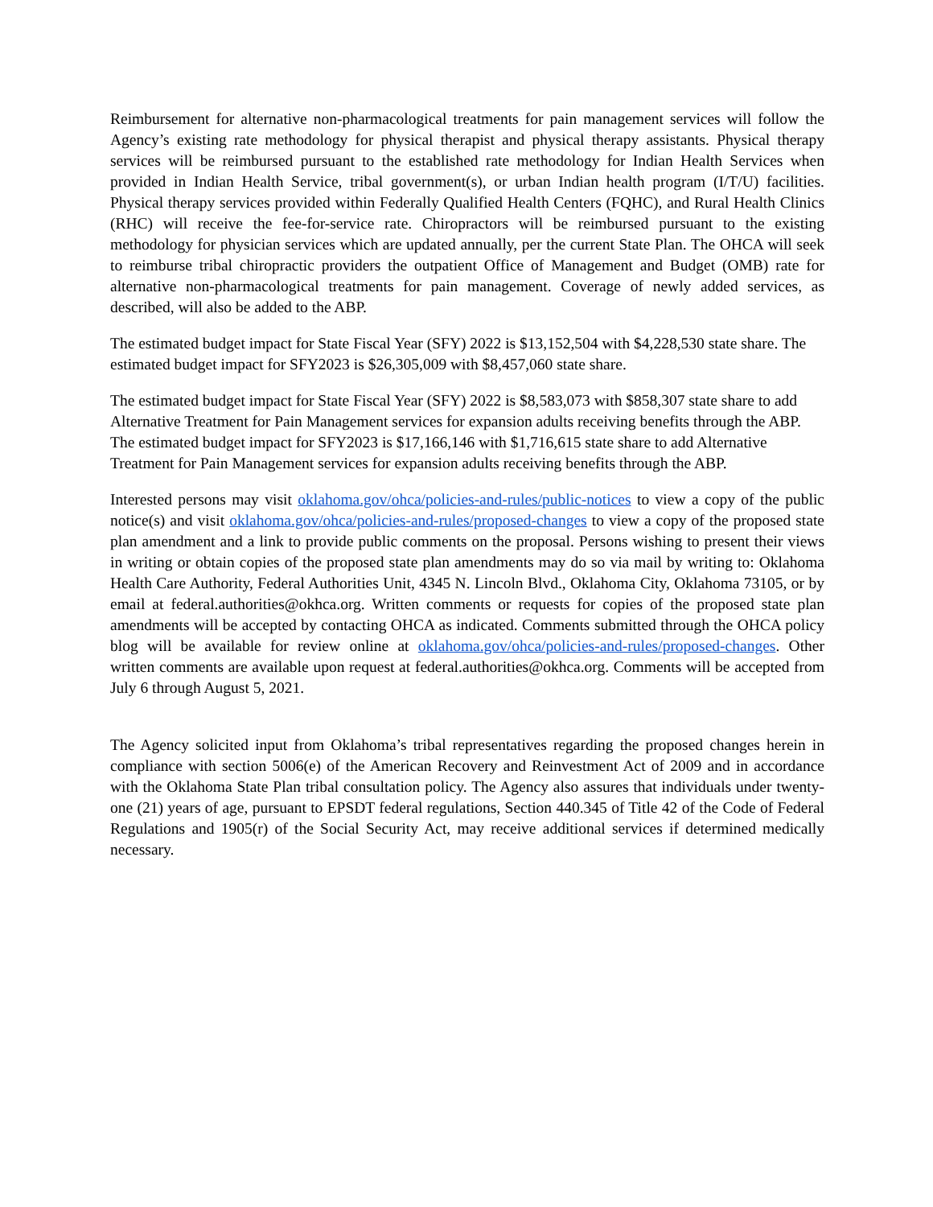Reimbursement for alternative non-pharmacological treatments for pain management services will follow the Agency’s existing rate methodology for physical therapist and physical therapy assistants. Physical therapy services will be reimbursed pursuant to the established rate methodology for Indian Health Services when provided in Indian Health Service, tribal government(s), or urban Indian health program (I/T/U) facilities. Physical therapy services provided within Federally Qualified Health Centers (FQHC), and Rural Health Clinics (RHC) will receive the fee-for-service rate. Chiropractors will be reimbursed pursuant to the existing methodology for physician services which are updated annually, per the current State Plan. The OHCA will seek to reimburse tribal chiropractic providers the outpatient Office of Management and Budget (OMB) rate for alternative non-pharmacological treatments for pain management. Coverage of newly added services, as described, will also be added to the ABP.
The estimated budget impact for State Fiscal Year (SFY) 2022 is $13,152,504 with $4,228,530 state share. The estimated budget impact for SFY2023 is $26,305,009 with $8,457,060 state share.
The estimated budget impact for State Fiscal Year (SFY) 2022 is $8,583,073 with $858,307 state share to add Alternative Treatment for Pain Management services for expansion adults receiving benefits through the ABP. The estimated budget impact for SFY2023 is $17,166,146 with $1,716,615 state share to add Alternative Treatment for Pain Management services for expansion adults receiving benefits through the ABP.
Interested persons may visit oklahoma.gov/ohca/policies-and-rules/public-notices to view a copy of the public notice(s) and visit oklahoma.gov/ohca/policies-and-rules/proposed-changes to view a copy of the proposed state plan amendment and a link to provide public comments on the proposal. Persons wishing to present their views in writing or obtain copies of the proposed state plan amendments may do so via mail by writing to: Oklahoma Health Care Authority, Federal Authorities Unit, 4345 N. Lincoln Blvd., Oklahoma City, Oklahoma 73105, or by email at federal.authorities@okhca.org. Written comments or requests for copies of the proposed state plan amendments will be accepted by contacting OHCA as indicated. Comments submitted through the OHCA policy blog will be available for review online at oklahoma.gov/ohca/policies-and-rules/proposed-changes. Other written comments are available upon request at federal.authorities@okhca.org. Comments will be accepted from July 6 through August 5, 2021.
The Agency solicited input from Oklahoma’s tribal representatives regarding the proposed changes herein in compliance with section 5006(e) of the American Recovery and Reinvestment Act of 2009 and in accordance with the Oklahoma State Plan tribal consultation policy. The Agency also assures that individuals under twenty-one (21) years of age, pursuant to EPSDT federal regulations, Section 440.345 of Title 42 of the Code of Federal Regulations and 1905(r) of the Social Security Act, may receive additional services if determined medically necessary.